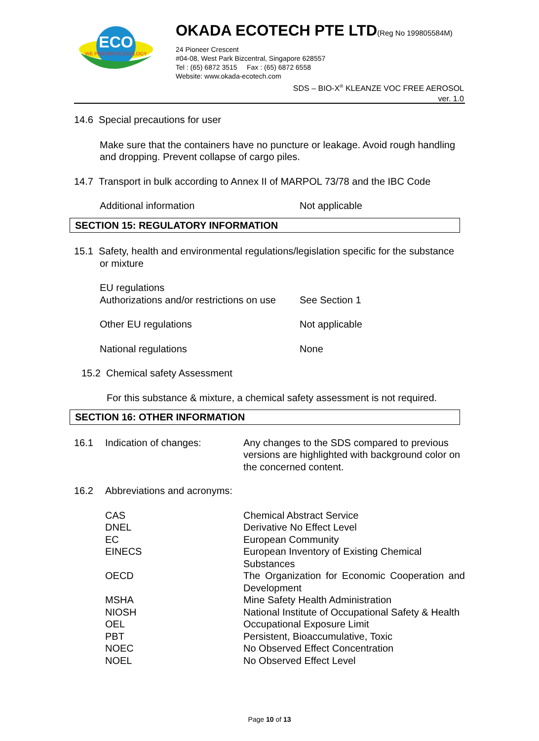ECO
WE PRESERVE ECOLOGY
OKADA ECOTECH PTE LTD(Reg No 199805584M)
24 Pioneer Crescent
#04-08, West Park Bizcentral, Singapore 628557
Tel : (65) 6872 3515 Fax : (65) 6872 6558
Website: www.okada-ecotech.com
SDS – BIO-X<sup>®</sup> KLEANZE VOC FREE AEROSOL
ver. 1.0
14.6 Special precautions for user
Make sure that the containers have no puncture or leakage. Avoid rough handling and dropping. Prevent collapse of cargo piles.
14.7 Transport in bulk according to Annex II of MARPOL 73/78 and the IBC Code
| Additional information | Not applicable |
SECTION 15: REGULATORY INFORMATION
15.1 Safety, health and environmental regulations/legislation specific for the substance or mixture
| EU regulations Authorizations and/or restrictions on use | See Section 1 |
| Other EU regulations | Not applicable |
| National regulations | None |
15.2 Chemical safety Assessment
For this substance & mixture, a chemical safety assessment is not required.
SECTION 16: OTHER INFORMATION
| 16.1 | Indication of changes: | Any changes to the SDS compared to previous versions are highlighted with background color on the concerned content. |
| 16.2 | Abbreviations and acronyms: | |
| CAS | Chemical Abstract Service |
| DNEL | Derivative No Effect Level |
| EC | European Community |
| EINECS | European Inventory of Existing Chemical Substances |
| OECD | The Organization for Economic Cooperation and Development |
| MSHA | Mine Safety Health Administration |
| NIOSH | National Institute of Occupational Safety & Health |
| OEL | Occupational Exposure Limit |
| PBT | Persistent, Bioaccumulative, Toxic |
| NOEC | No Observed Effect Concentration |
| NOEL | No Observed Effect Level |
Page 10 of 13